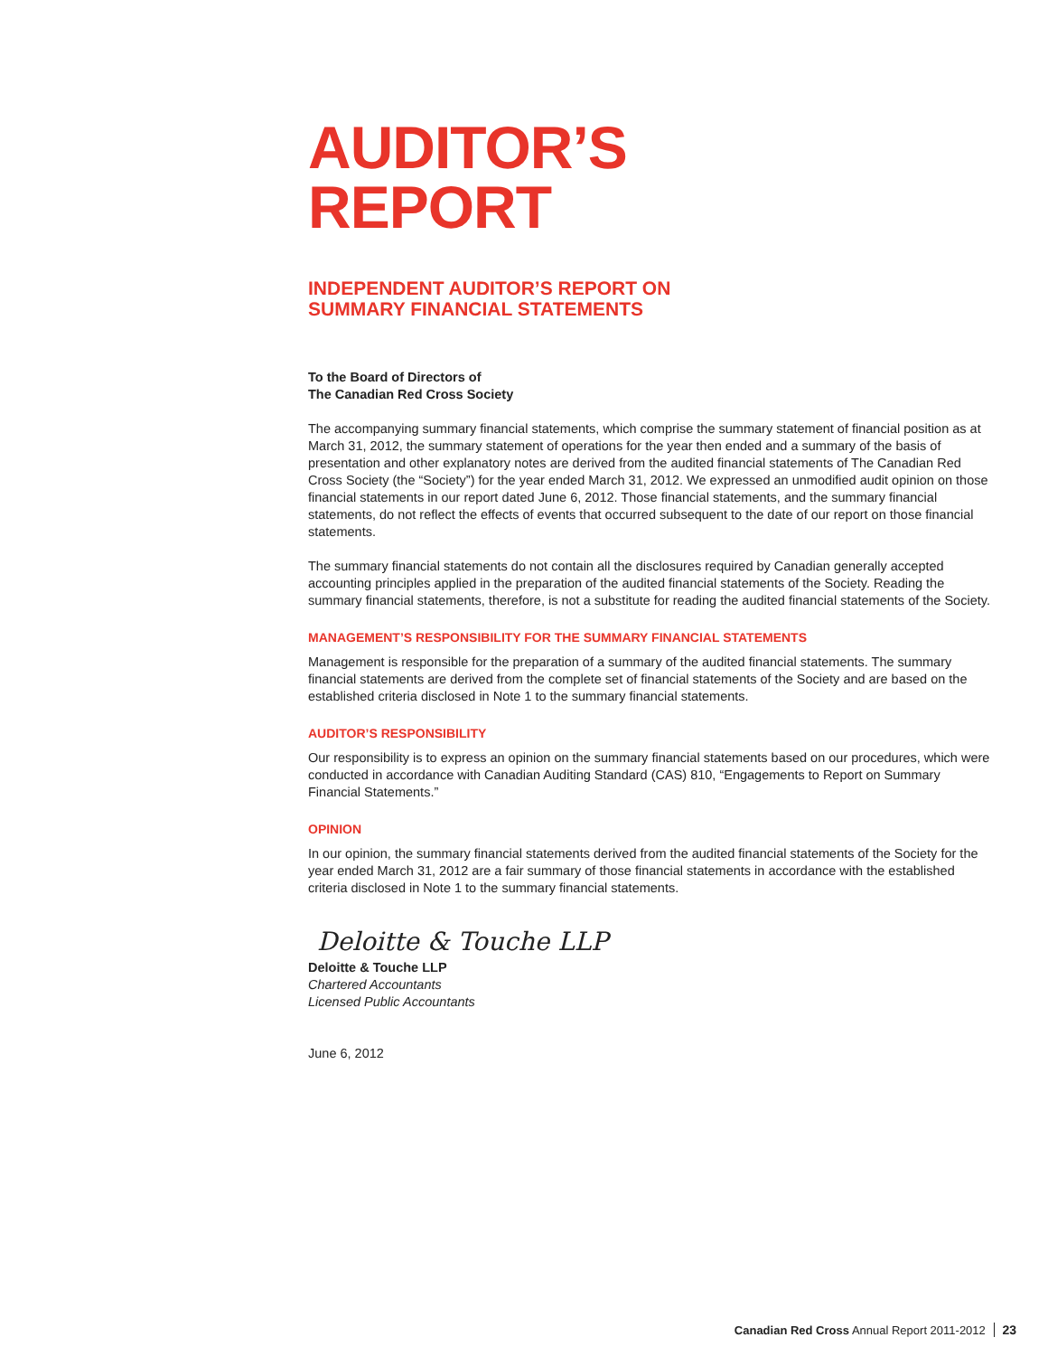AUDITOR’S
REPORT
INDEPENDENT AUDITOR’S REPORT ON
SUMMARY FINANCIAL STATEMENTS
To the Board of Directors of
The Canadian Red Cross Society
The accompanying summary financial statements, which comprise the summary statement of financial position as at March 31, 2012, the summary statement of operations for the year then ended and a summary of the basis of presentation and other explanatory notes are derived from the audited financial statements of The Canadian Red Cross Society (the “Society”) for the year ended March 31, 2012. We expressed an unmodified audit opinion on those financial statements in our report dated June 6, 2012. Those financial statements, and the summary financial statements, do not reflect the effects of events that occurred subsequent to the date of our report on those financial statements.
The summary financial statements do not contain all the disclosures required by Canadian generally accepted accounting principles applied in the preparation of the audited financial statements of the Society. Reading the summary financial statements, therefore, is not a substitute for reading the audited financial statements of the Society.
MANAGEMENT’S RESPONSIBILITY FOR THE SUMMARY FINANCIAL STATEMENTS
Management is responsible for the preparation of a summary of the audited financial statements. The summary financial statements are derived from the complete set of financial statements of the Society and are based on the established criteria disclosed in Note 1 to the summary financial statements.
AUDITOR’S RESPONSIBILITY
Our responsibility is to express an opinion on the summary financial statements based on our procedures, which were conducted in accordance with Canadian Auditing Standard (CAS) 810, “Engagements to Report on Summary Financial Statements.”
OPINION
In our opinion, the summary financial statements derived from the audited financial statements of the Society for the year ended March 31, 2012 are a fair summary of those financial statements in accordance with the established criteria disclosed in Note 1 to the summary financial statements.
Deloitte & Touche LLP
Deloitte & Touche LLP
Chartered Accountants
Licensed Public Accountants
June 6, 2012
Canadian Red Cross Annual Report 2011-2012 23